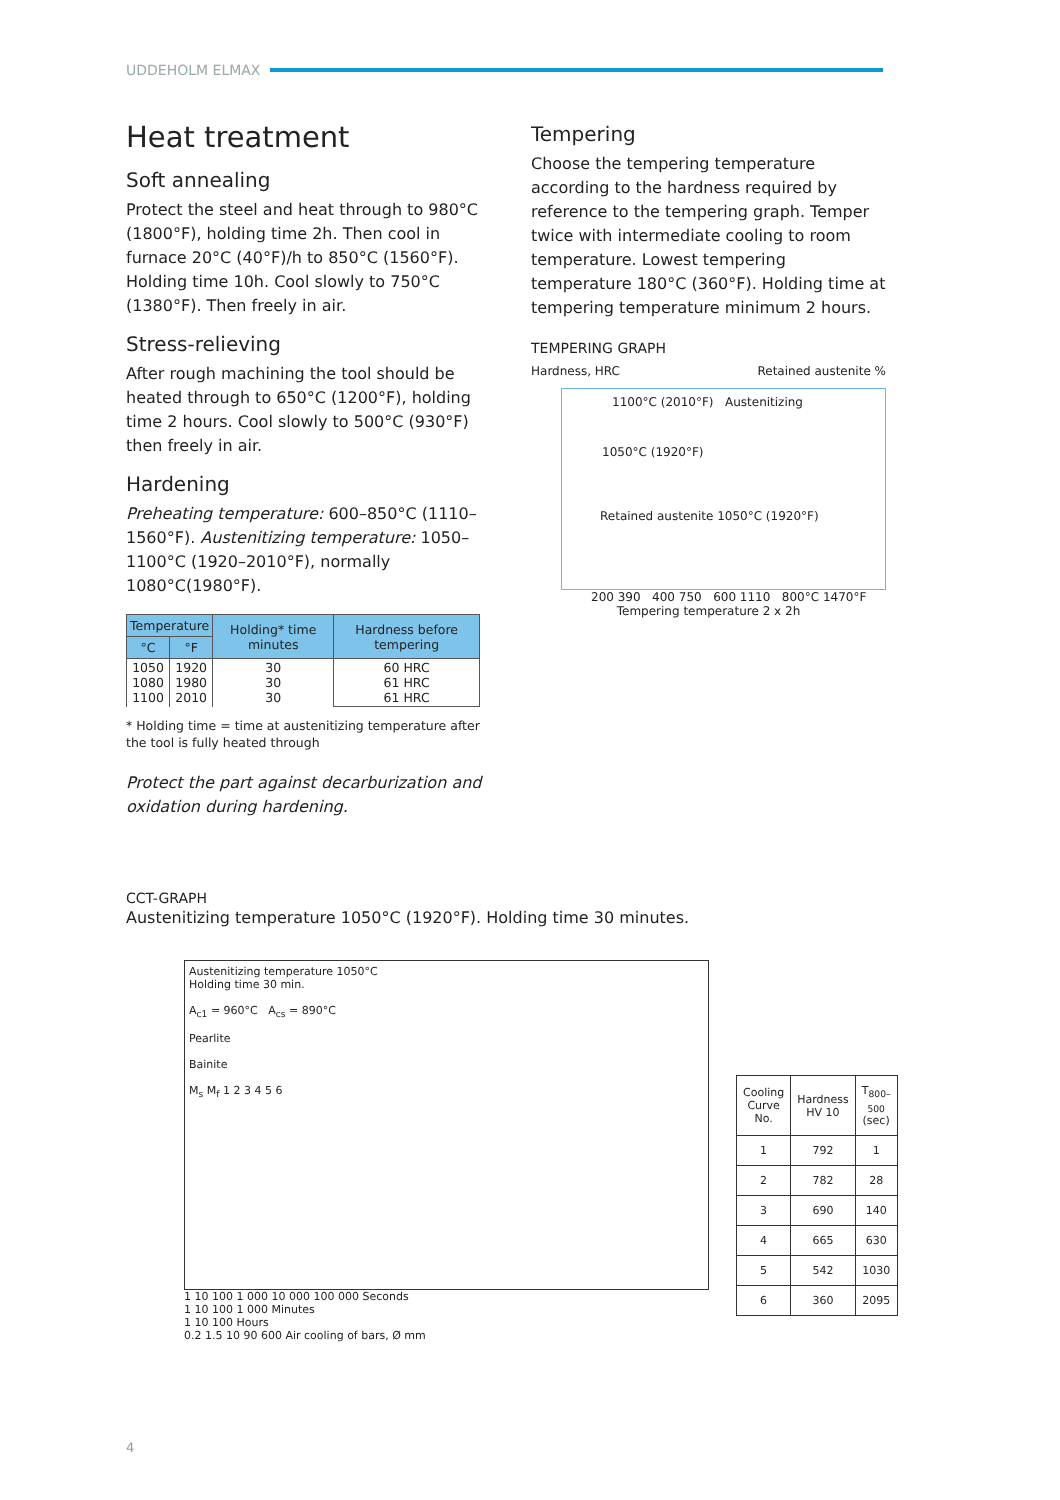UDDEHOLM ELMAX
Heat treatment
Soft annealing
Protect the steel and heat through to 980°C (1800°F), holding time 2h. Then cool in furnace 20°C (40°F)/h to 850°C (1560°F). Holding time 10h. Cool slowly to 750°C (1380°F). Then freely in air.
Stress-relieving
After rough machining the tool should be heated through to 650°C (1200°F), holding time 2 hours. Cool slowly to 500°C (930°F) then freely in air.
Hardening
Preheating temperature: 600–850°C (1110–1560°F). Austenitizing temperature: 1050–1100°C (1920–2010°F), normally 1080°C(1980°F).
| Temperature | | Holding* time minutes | Hardness before tempering |
| --- | --- | --- | --- |
| °C | °F | | |
| 1050 1080 1100 | 1920 1980 2010 | 30 30 30 | 60 HRC 61 HRC 61 HRC |
* Holding time = time at austenitizing temperature after the tool is fully heated through
Protect the part against decarburization and oxidation during hardening.
Tempering
Choose the tempering temperature according to the hardness required by reference to the tempering graph. Temper twice with intermediate cooling to room temperature. Lowest tempering temperature 180°C (360°F). Holding time at tempering temperature minimum 2 hours.
TEMPERING GRAPH
Hardness, HRC Retained austenite %
1100°C (2010°F) Austenitizing
1050°C (1920°F)
Retained austenite 1050°C (1920°F)
200 390 400 750 600 1110 800°C 1470°F
Tempering temperature 2 x 2h
CCT-GRAPH
Austenitizing temperature 1050°C (1920°F). Holding time 30 minutes.
Austenitizing temperature 1050°C
Holding time 30 min.
A<sub>c1</sub> = 960°C A<sub>cs</sub> = 890°C
Pearlite
Bainite
M<sub>s</sub> M<sub>f</sub> 1 2 3 4 5 6
1 10 100 1 000 10 000 100 000 Seconds
1 10 100 1 000 Minutes
1 10 100 Hours
0.2 1.5 10 90 600 Air cooling of bars, Ø mm
| Cooling Curve No. | Hardness HV 10 | T<sub>800–500</sub> (sec) |
| --- | --- | --- |
| 1 | 792 | 1 |
| 2 | 782 | 28 |
| 3 | 690 | 140 |
| 4 | 665 | 630 |
| 5 | 542 | 1030 |
| 6 | 360 | 2095 |
4